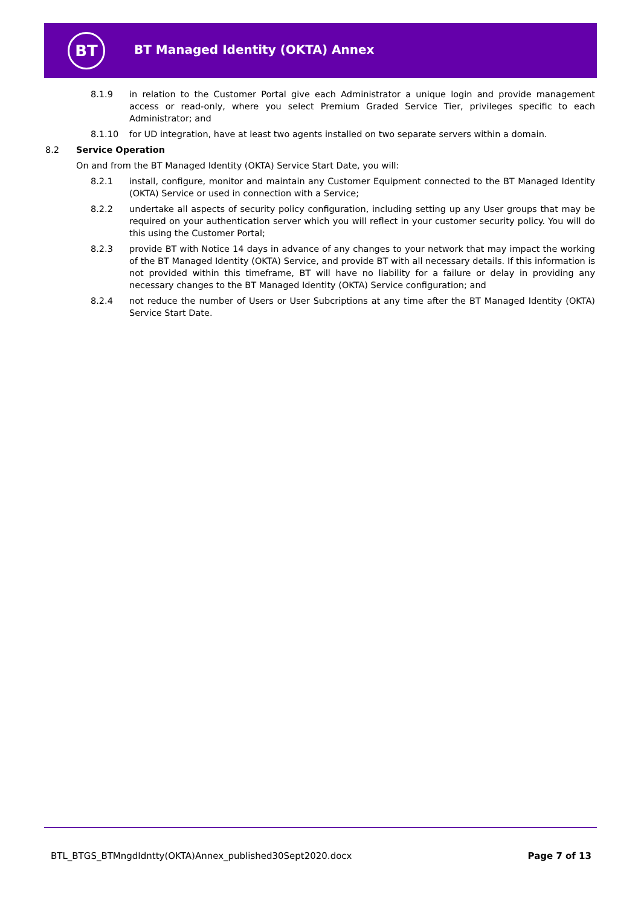BT
BT Managed Identity (OKTA) Annex
8.1.9 in relation to the Customer Portal give each Administrator a unique login and provide management access or read-only, where you select Premium Graded Service Tier, privileges specific to each Administrator; and
8.1.10 for UD integration, have at least two agents installed on two separate servers within a domain.
8.2 Service Operation
On and from the BT Managed Identity (OKTA) Service Start Date, you will:
8.2.1 install, configure, monitor and maintain any Customer Equipment connected to the BT Managed Identity (OKTA) Service or used in connection with a Service;
8.2.2 undertake all aspects of security policy configuration, including setting up any User groups that may be required on your authentication server which you will reflect in your customer security policy. You will do this using the Customer Portal;
8.2.3 provide BT with Notice 14 days in advance of any changes to your network that may impact the working of the BT Managed Identity (OKTA) Service, and provide BT with all necessary details. If this information is not provided within this timeframe, BT will have no liability for a failure or delay in providing any necessary changes to the BT Managed Identity (OKTA) Service configuration; and
8.2.4 not reduce the number of Users or User Subcriptions at any time after the BT Managed Identity (OKTA) Service Start Date.
BTL_BTGS_BTMngdIdntty(OKTA)Annex_published30Sept2020.docx Page 7 of 13